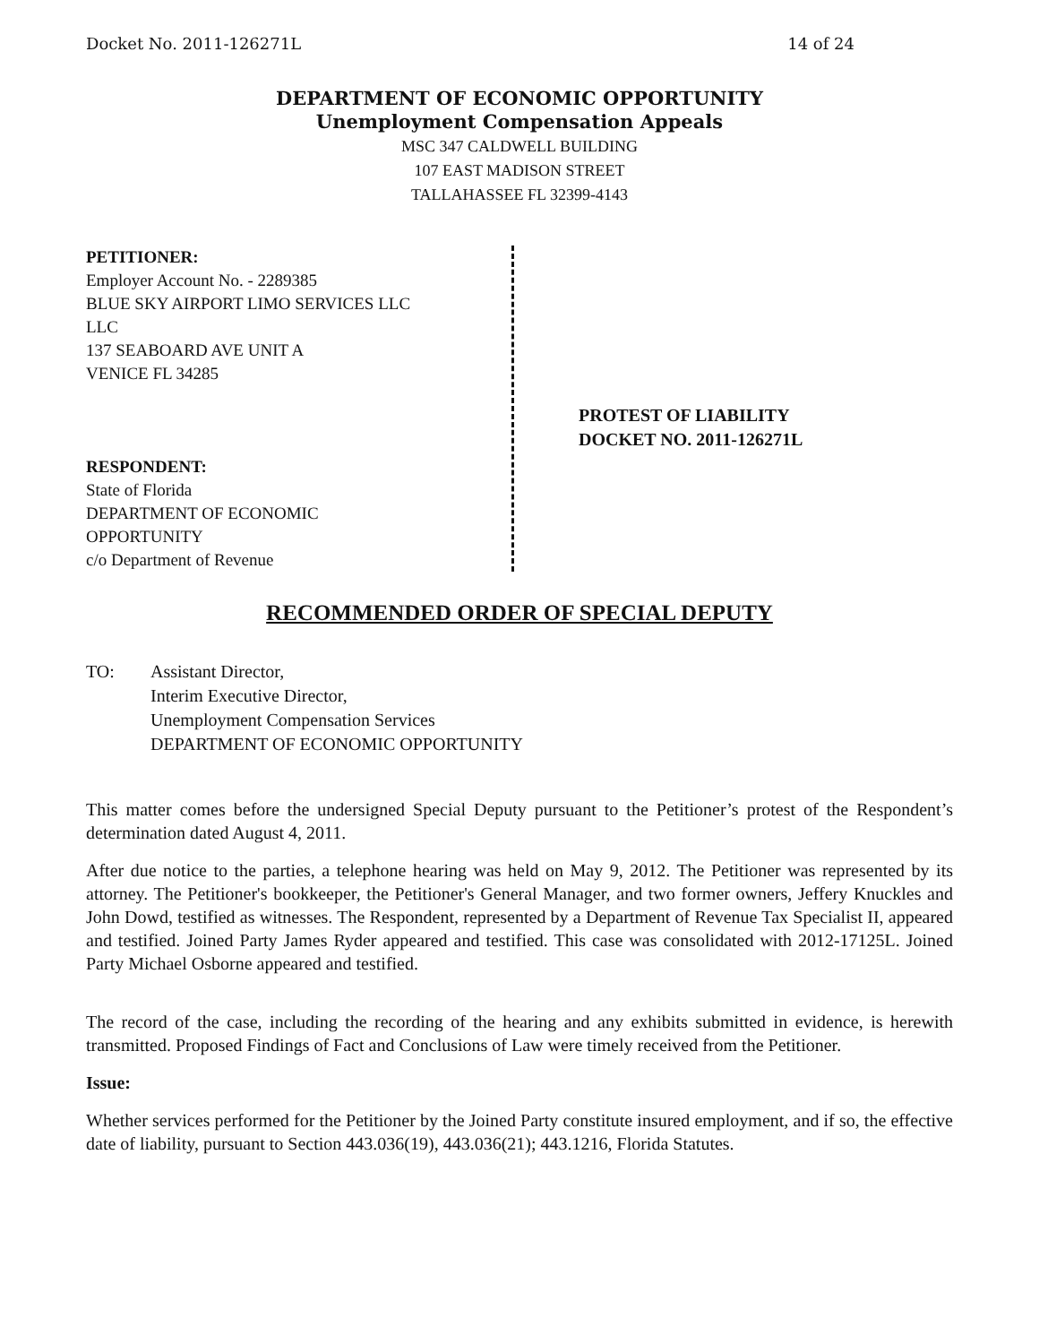Docket No. 2011-126271L 14 of 24
DEPARTMENT OF ECONOMIC OPPORTUNITY
Unemployment Compensation Appeals
MSC 347 CALDWELL BUILDING
107 EAST MADISON STREET
TALLAHASSEE FL 32399-4143
PETITIONER:
Employer Account No. - 2289385
BLUE SKY AIRPORT LIMO SERVICES LLC
LLC
137 SEABOARD AVE UNIT A
VENICE FL 34285
RESPONDENT:
State of Florida
DEPARTMENT OF ECONOMIC
OPPORTUNITY
c/o Department of Revenue
PROTEST OF LIABILITY
DOCKET NO. 2011-126271L
RECOMMENDED ORDER OF SPECIAL DEPUTY
TO: Assistant Director,
Interim Executive Director,
Unemployment Compensation Services
DEPARTMENT OF ECONOMIC OPPORTUNITY
This matter comes before the undersigned Special Deputy pursuant to the Petitioner’s protest of the Respondent’s determination dated August 4, 2011.
After due notice to the parties, a telephone hearing was held on May 9, 2012. The Petitioner was represented by its attorney. The Petitioner's bookkeeper, the Petitioner's General Manager, and two former owners, Jeffery Knuckles and John Dowd, testified as witnesses. The Respondent, represented by a Department of Revenue Tax Specialist II, appeared and testified. Joined Party James Ryder appeared and testified. This case was consolidated with 2012-17125L. Joined Party Michael Osborne appeared and testified.
The record of the case, including the recording of the hearing and any exhibits submitted in evidence, is herewith transmitted. Proposed Findings of Fact and Conclusions of Law were timely received from the Petitioner.
Issue:
Whether services performed for the Petitioner by the Joined Party constitute insured employment, and if so, the effective date of liability, pursuant to Section 443.036(19), 443.036(21); 443.1216, Florida Statutes.